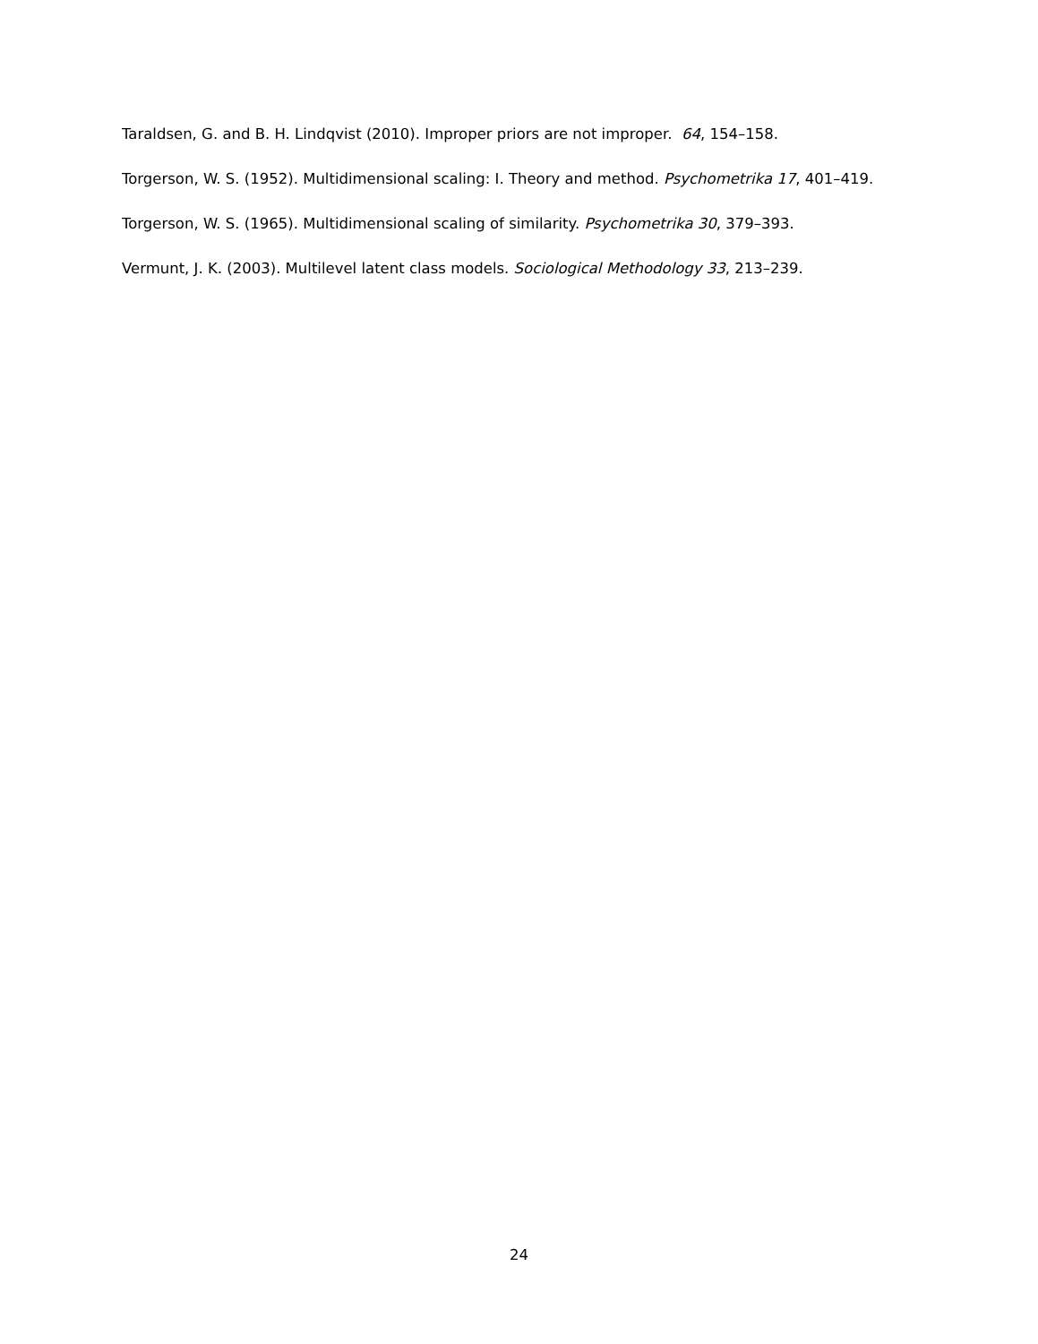Taraldsen, G. and B. H. Lindqvist (2010). Improper priors are not improper. 64, 154–158.
Torgerson, W. S. (1952). Multidimensional scaling: I. Theory and method. Psychometrika 17, 401–419.
Torgerson, W. S. (1965). Multidimensional scaling of similarity. Psychometrika 30, 379–393.
Vermunt, J. K. (2003). Multilevel latent class models. Sociological Methodology 33, 213–239.
24